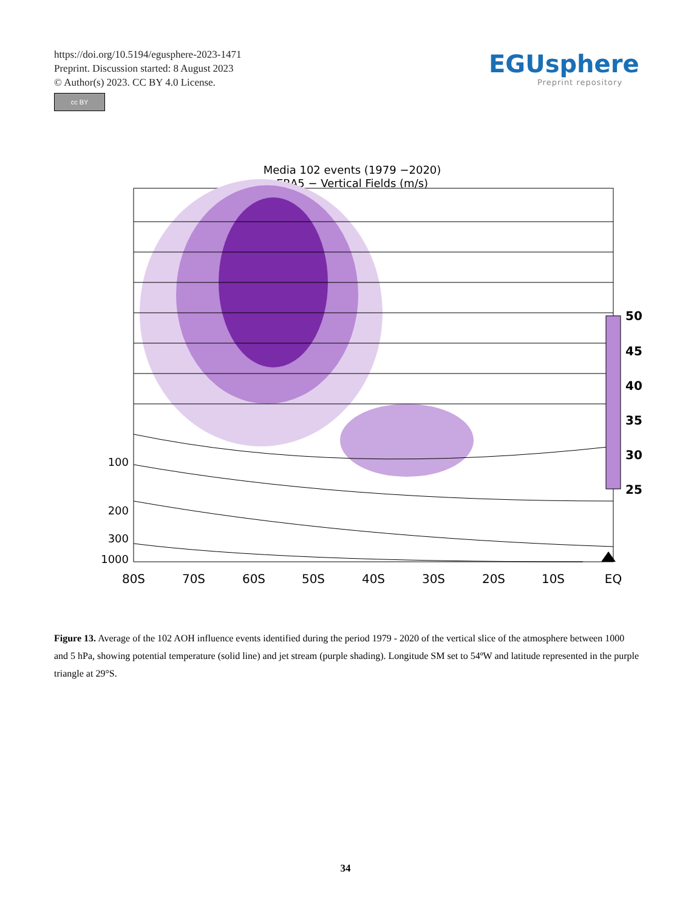https://doi.org/10.5194/egusphere-2023-1471
Preprint. Discussion started: 8 August 2023
© Author(s) 2023. CC BY 4.0 License.
cc BY
EGUsphere
Preprint repository
Media 102 events (1979 −2020)
ERA5 − Vertical Fields (m/s)
100
200
300
1000
80S
70S
60S
50S
40S
30S
20S
10S
EQ
50
45
40
35
30
25
Figure 13. Average of the 102 AOH influence events identified during the period 1979 - 2020 of the vertical slice of the atmosphere between 1000 and 5 hPa, showing potential temperature (solid line) and jet stream (purple shading). Longitude SM set to 54ºW and latitude represented in the purple triangle at 29°S.
34